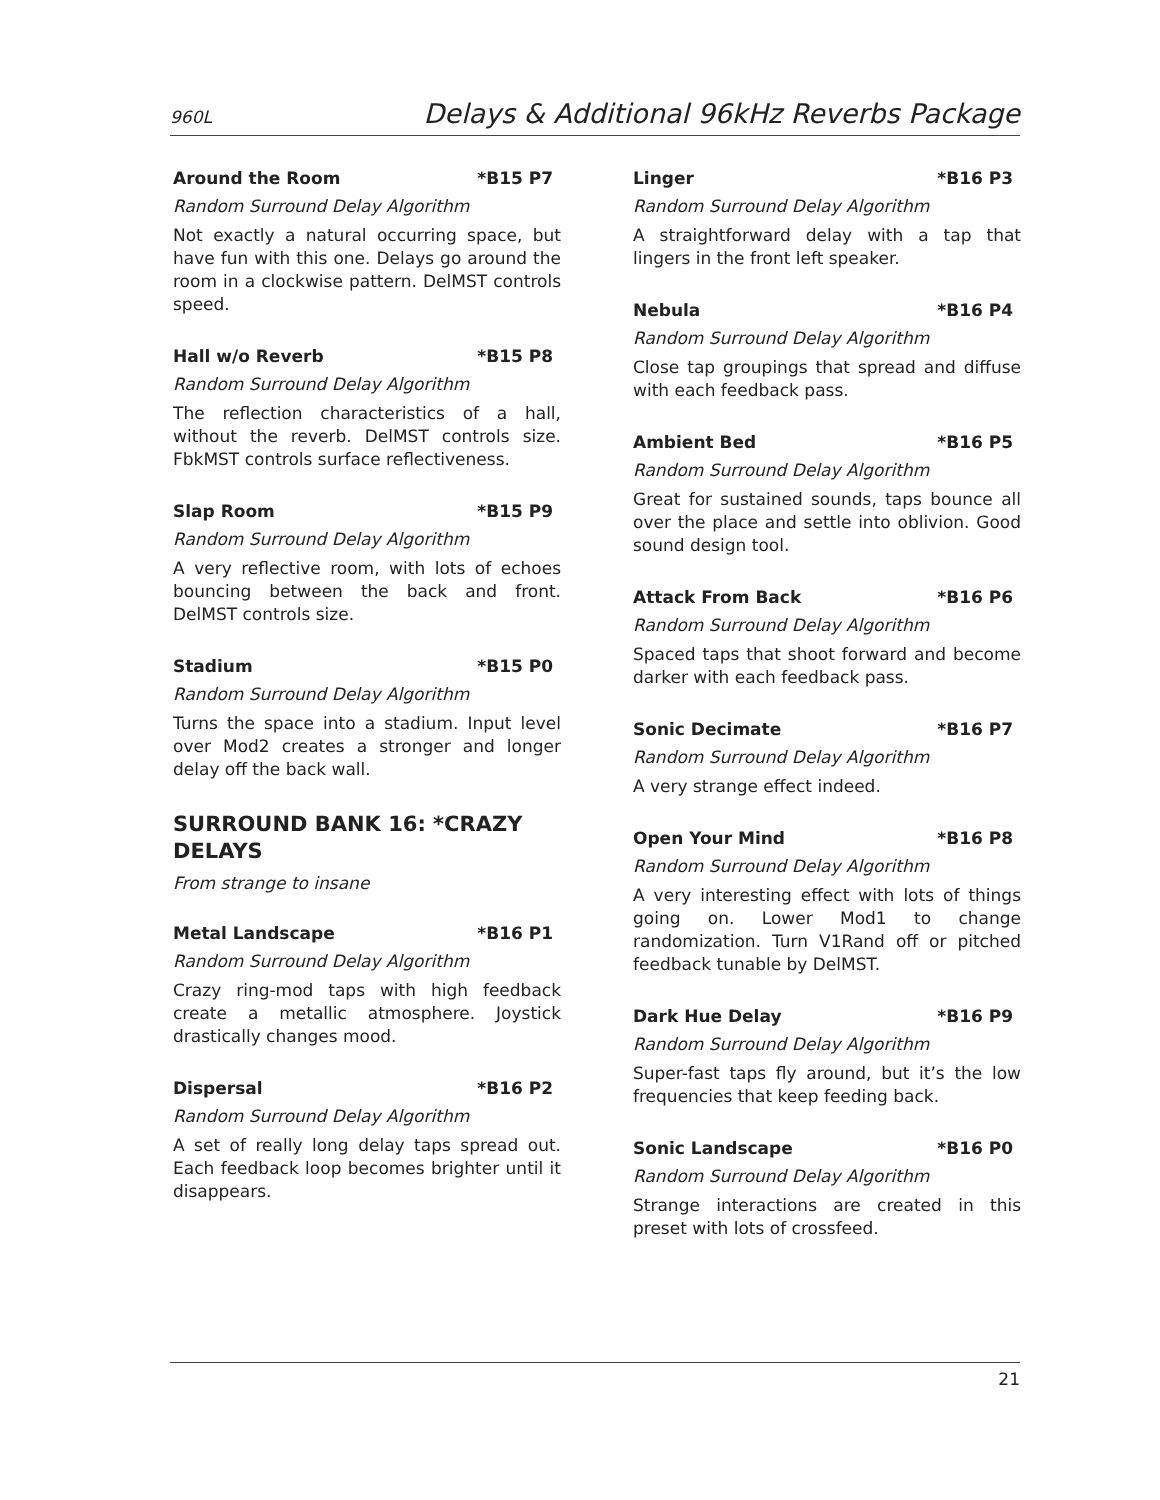960L Delays & Additional 96kHz Reverbs Package
Around the Room *B15 P7
Random Surround Delay Algorithm
Not exactly a natural occurring space, but have fun with this one. Delays go around the room in a clockwise pattern. DelMST controls speed.
Hall w/o Reverb *B15 P8
Random Surround Delay Algorithm
The reflection characteristics of a hall, without the reverb. DelMST controls size. FbkMST controls surface reflectiveness.
Slap Room *B15 P9
Random Surround Delay Algorithm
A very reflective room, with lots of echoes bouncing between the back and front. DelMST controls size.
Stadium *B15 P0
Random Surround Delay Algorithm
Turns the space into a stadium. Input level over Mod2 creates a stronger and longer delay off the back wall.
SURROUND BANK 16: *CRAZY DELAYS
From strange to insane
Metal Landscape *B16 P1
Random Surround Delay Algorithm
Crazy ring-mod taps with high feedback create a metallic atmosphere. Joystick drastically changes mood.
Dispersal *B16 P2
Random Surround Delay Algorithm
A set of really long delay taps spread out. Each feedback loop becomes brighter until it disappears.
Linger *B16 P3
Random Surround Delay Algorithm
A straightforward delay with a tap that lingers in the front left speaker.
Nebula *B16 P4
Random Surround Delay Algorithm
Close tap groupings that spread and diffuse with each feedback pass.
Ambient Bed *B16 P5
Random Surround Delay Algorithm
Great for sustained sounds, taps bounce all over the place and settle into oblivion. Good sound design tool.
Attack From Back *B16 P6
Random Surround Delay Algorithm
Spaced taps that shoot forward and become darker with each feedback pass.
Sonic Decimate *B16 P7
Random Surround Delay Algorithm
A very strange effect indeed.
Open Your Mind *B16 P8
Random Surround Delay Algorithm
A very interesting effect with lots of things going on. Lower Mod1 to change randomization. Turn V1Rand off or pitched feedback tunable by DelMST.
Dark Hue Delay *B16 P9
Random Surround Delay Algorithm
Super-fast taps fly around, but it’s the low frequencies that keep feeding back.
Sonic Landscape *B16 P0
Random Surround Delay Algorithm
Strange interactions are created in this preset with lots of crossfeed.
21